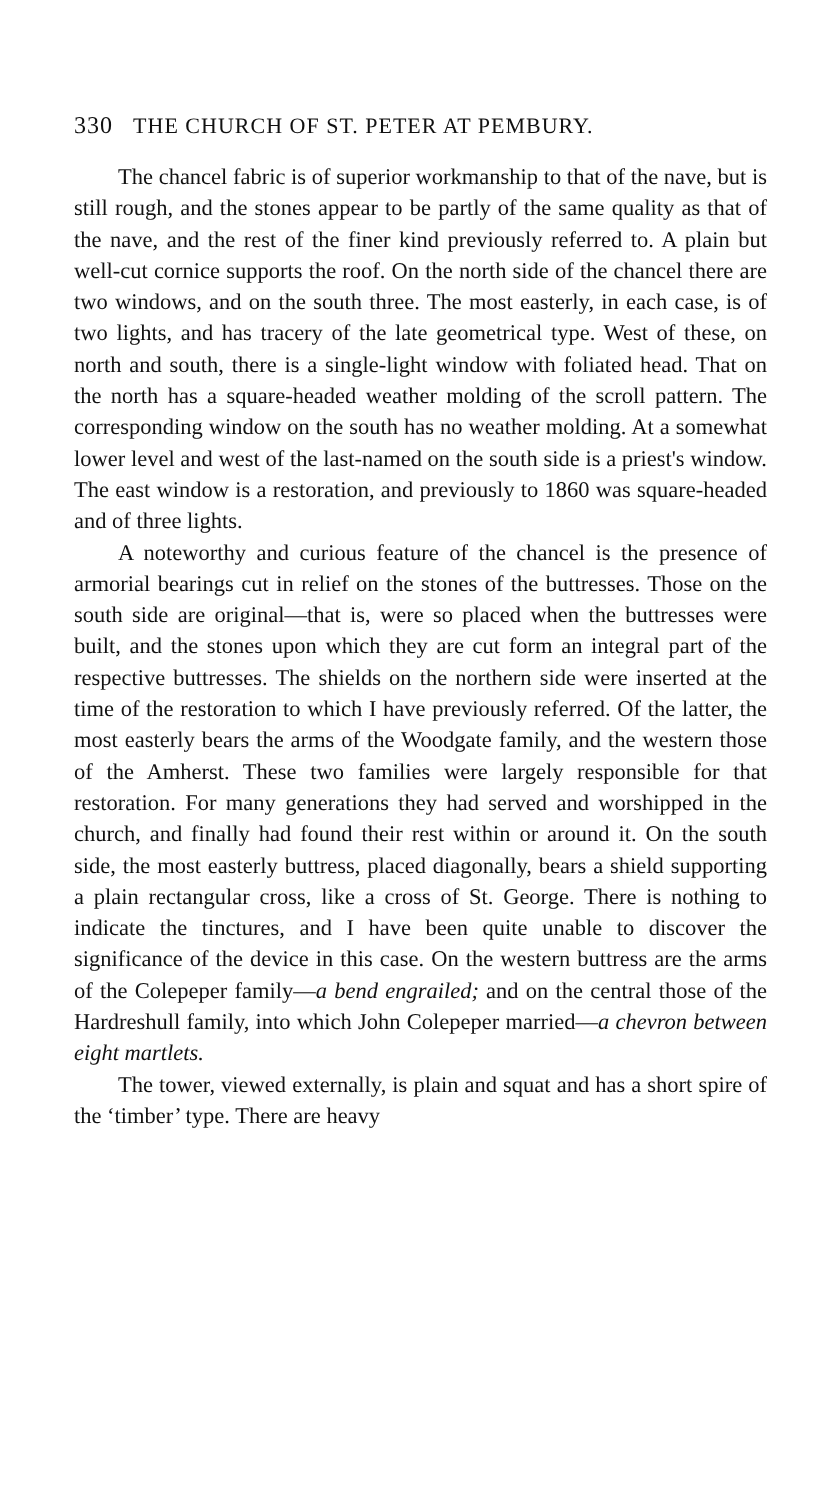330 THE CHURCH OF ST. PETER AT PEMBURY.
The chancel fabric is of superior workmanship to that of the nave, but is still rough, and the stones appear to be partly of the same quality as that of the nave, and the rest of the finer kind previously referred to. A plain but well-cut cornice supports the roof. On the north side of the chancel there are two windows, and on the south three. The most easterly, in each case, is of two lights, and has tracery of the late geometrical type. West of these, on north and south, there is a single-light window with foliated head. That on the north has a square-headed weather molding of the scroll pattern. The corresponding window on the south has no weather molding. At a somewhat lower level and west of the last-named on the south side is a priest's window. The east window is a restoration, and previously to 1860 was square-headed and of three lights.
A noteworthy and curious feature of the chancel is the presence of armorial bearings cut in relief on the stones of the buttresses. Those on the south side are original—that is, were so placed when the buttresses were built, and the stones upon which they are cut form an integral part of the respective buttresses. The shields on the northern side were inserted at the time of the restoration to which I have previously referred. Of the latter, the most easterly bears the arms of the Woodgate family, and the western those of the Amherst. These two families were largely responsible for that restoration. For many generations they had served and worshipped in the church, and finally had found their rest within or around it. On the south side, the most easterly buttress, placed diagonally, bears a shield supporting a plain rectangular cross, like a cross of St. George. There is nothing to indicate the tinctures, and I have been quite unable to discover the significance of the device in this case. On the western buttress are the arms of the Colepeper family—a bend engrailed; and on the central those of the Hardreshull family, into which John Colepeper married—a chevron between eight martlets.
The tower, viewed externally, is plain and squat and has a short spire of the ‘timber’ type. There are heavy